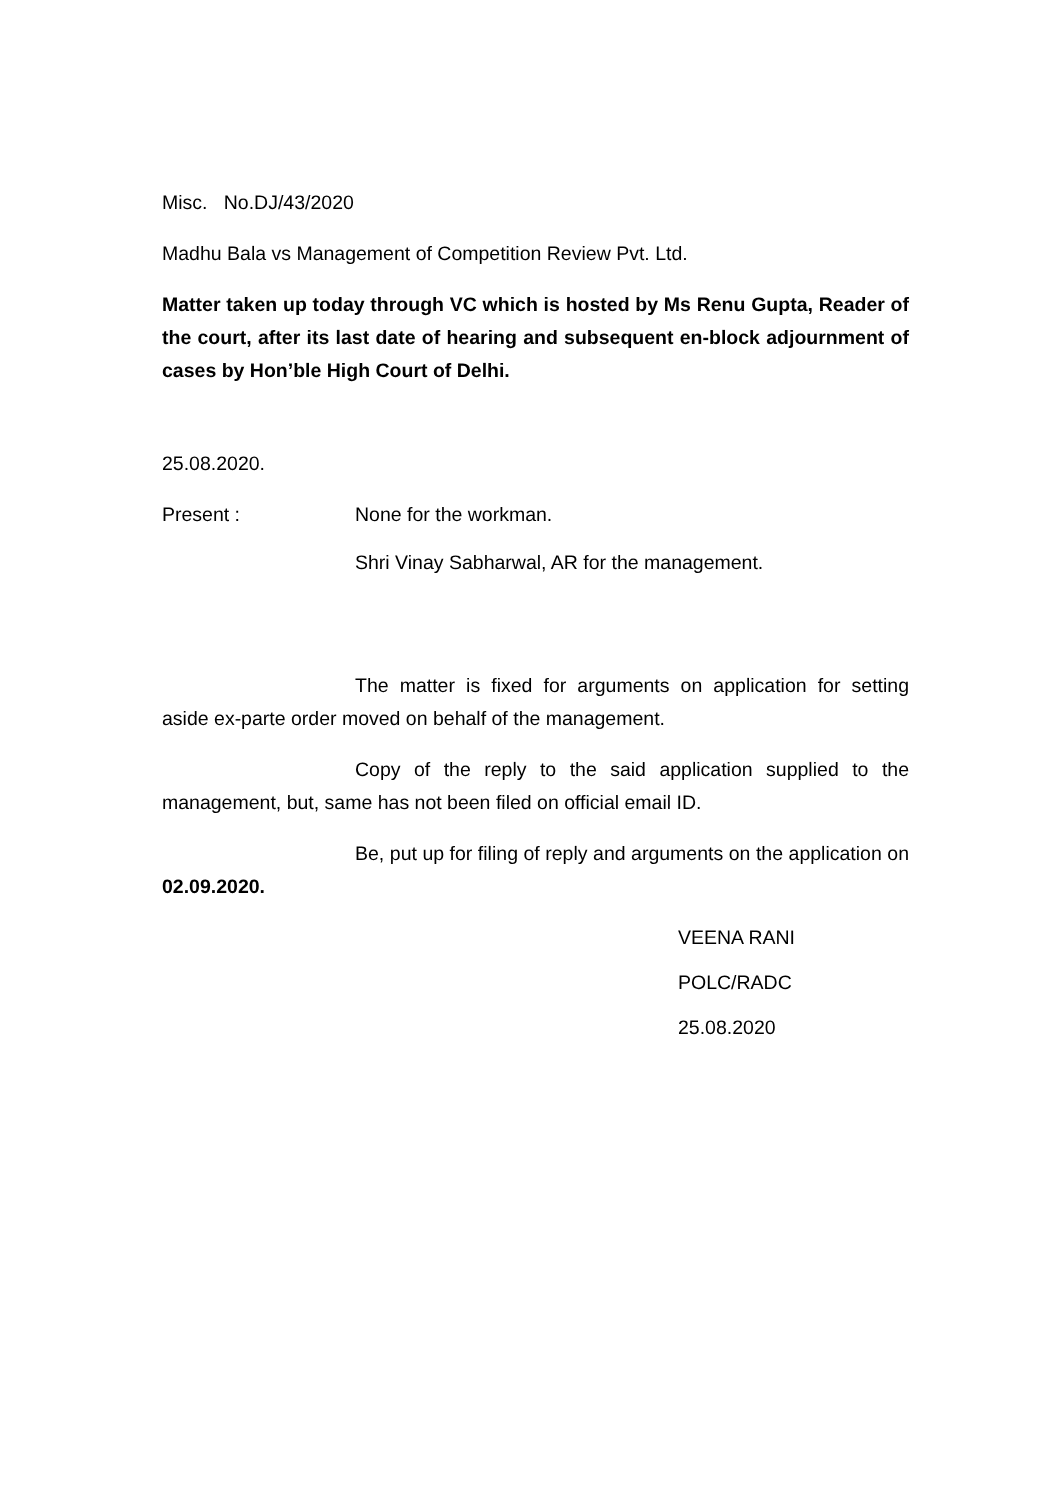Misc. No.DJ/43/2020
Madhu Bala vs Management of Competition Review Pvt. Ltd.
Matter taken up today through VC which is hosted by Ms Renu Gupta, Reader of the court, after its last date of hearing and subsequent en-block adjournment of cases by Hon’ble High Court of Delhi.
25.08.2020.
Present : None for the workman.
Shri Vinay Sabharwal, AR for the management.
The matter is fixed for arguments on application for setting aside ex-parte order moved on behalf of the management.
Copy of the reply to the said application supplied to the management, but, same has not been filed on official email ID.
Be, put up for filing of reply and arguments on the application on 02.09.2020.
VEENA RANI
POLC/RADC
25.08.2020